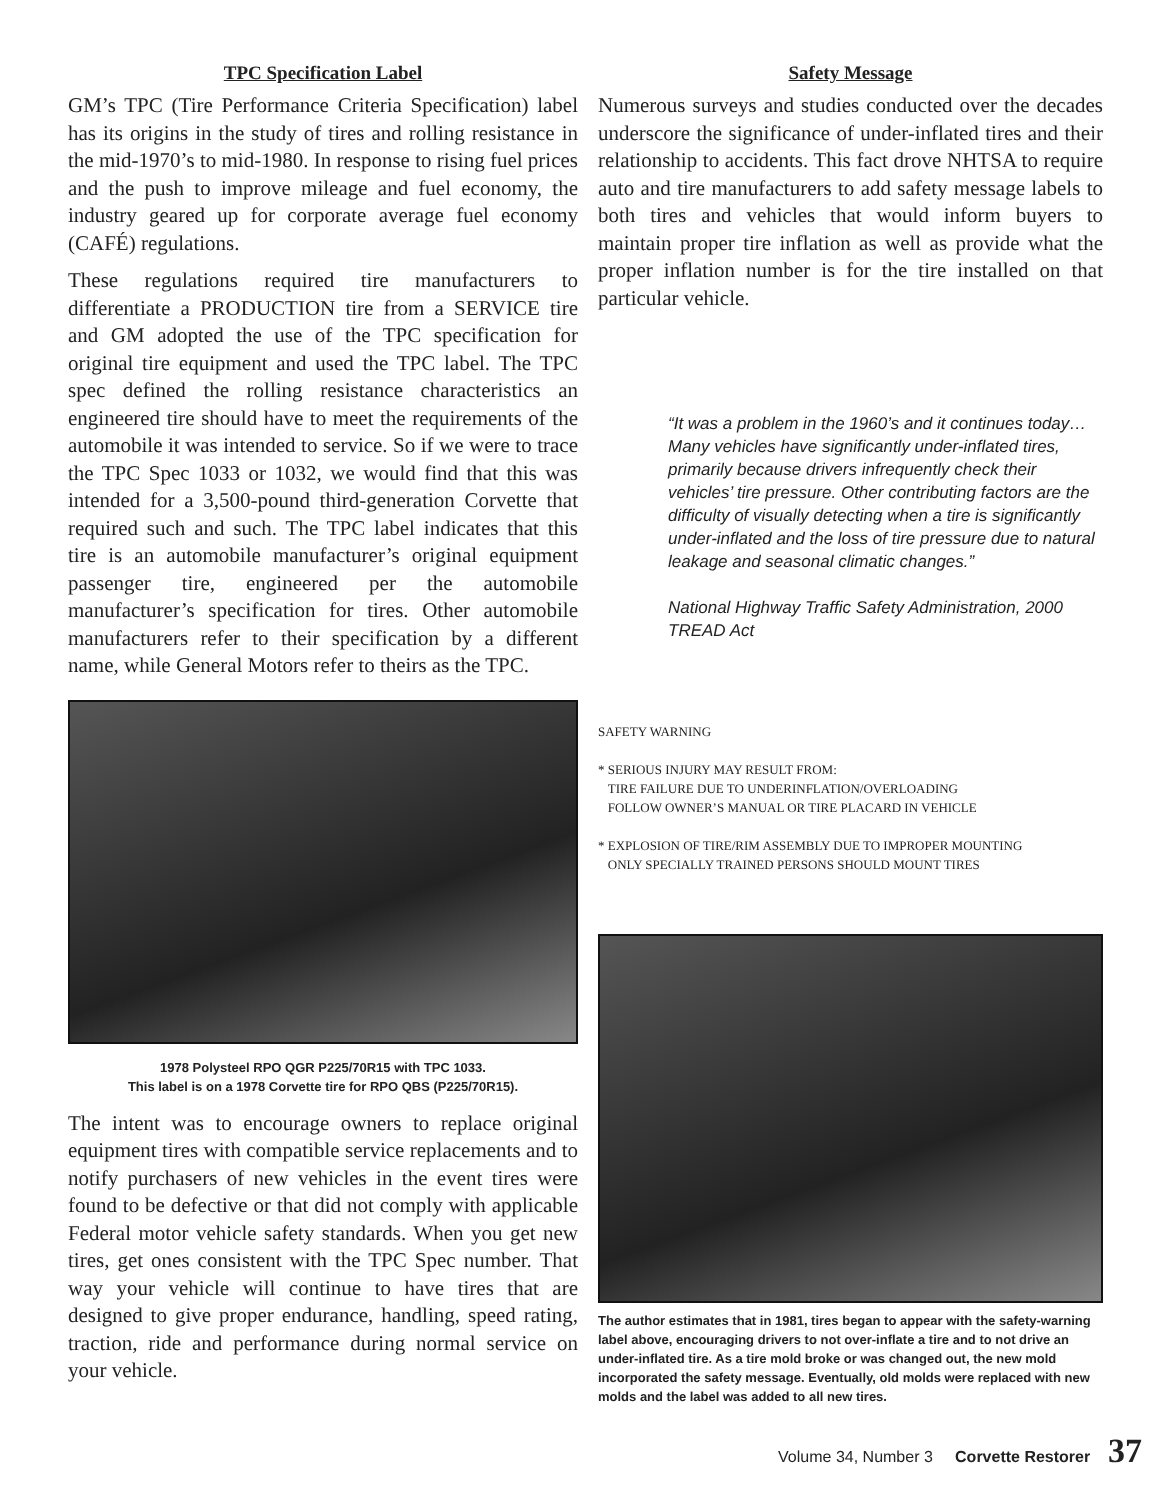TPC Specification Label
GM’s TPC (Tire Performance Criteria Specification) label has its origins in the study of tires and rolling resistance in the mid-1970’s to mid-1980. In response to rising fuel prices and the push to improve mileage and fuel economy, the industry geared up for corporate average fuel economy (CAFÉ) regulations.
These regulations required tire manufacturers to differentiate a PRODUCTION tire from a SERVICE tire and GM adopted the use of the TPC specification for original tire equipment and used the TPC label. The TPC spec defined the rolling resistance characteristics an engineered tire should have to meet the requirements of the automobile it was intended to service. So if we were to trace the TPC Spec 1033 or 1032, we would find that this was intended for a 3,500-pound third-generation Corvette that required such and such. The TPC label indicates that this tire is an automobile manufacturer’s original equipment passenger tire, engineered per the automobile manufacturer’s specification for tires. Other automobile manufacturers refer to their specification by a different name, while General Motors refer to theirs as the TPC.
1978 Polysteel RPO QGR P225/70R15 with TPC 1033.
This label is on a 1978 Corvette tire for RPO QBS (P225/70R15).
The intent was to encourage owners to replace original equipment tires with compatible service replacements and to notify purchasers of new vehicles in the event tires were found to be defective or that did not comply with applicable Federal motor vehicle safety standards. When you get new tires, get ones consistent with the TPC Spec number. That way your vehicle will continue to have tires that are designed to give proper endurance, handling, speed rating, traction, ride and performance during normal service on your vehicle.
Safety Message
Numerous surveys and studies conducted over the decades underscore the significance of under-inflated tires and their relationship to accidents. This fact drove NHTSA to require auto and tire manufacturers to add safety message labels to both tires and vehicles that would inform buyers to maintain proper tire inflation as well as provide what the proper inflation number is for the tire installed on that particular vehicle.
“It was a problem in the 1960’s and it continues today… Many vehicles have significantly under-inflated tires, primarily because drivers infrequently check their vehicles’ tire pressure. Other contributing factors are the difficulty of visually detecting when a tire is significantly under-inflated and the loss of tire pressure due to natural leakage and seasonal climatic changes.”
National Highway Traffic Safety Administration, 2000 TREAD Act
SAFETY WARNING
* SERIOUS INJURY MAY RESULT FROM:
TIRE FAILURE DUE TO UNDERINFLATION/OVERLOADING
FOLLOW OWNER’S MANUAL OR TIRE PLACARD IN VEHICLE
* EXPLOSION OF TIRE/RIM ASSEMBLY DUE TO IMPROPER MOUNTING
ONLY SPECIALLY TRAINED PERSONS SHOULD MOUNT TIRES
The author estimates that in 1981, tires began to appear with the safety-warning label above, encouraging drivers to not over-inflate a tire and to not drive an under-inflated tire. As a tire mold broke or was changed out, the new mold incorporated the safety message. Eventually, old molds were replaced with new molds and the label was added to all new tires.
Volume 34, Number 3 Corvette Restorer 37